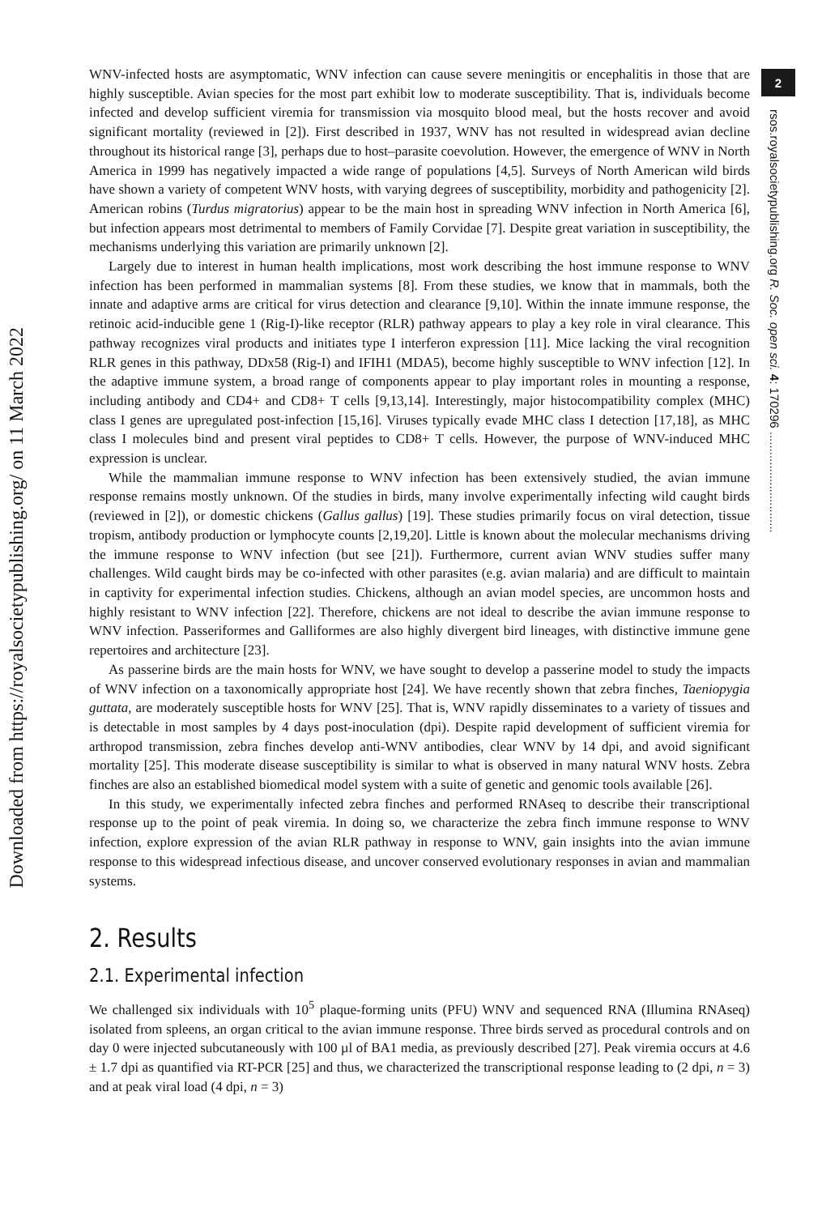Downloaded from https://royalsocietypublishing.org/ on 11 March 2022
2
rsos.royalsocietypublishing.org R. Soc. open sci. 4: 170296 ..............................
WNV-infected hosts are asymptomatic, WNV infection can cause severe meningitis or encephalitis in those that are highly susceptible. Avian species for the most part exhibit low to moderate susceptibility. That is, individuals become infected and develop sufficient viremia for transmission via mosquito blood meal, but the hosts recover and avoid significant mortality (reviewed in [2]). First described in 1937, WNV has not resulted in widespread avian decline throughout its historical range [3], perhaps due to host–parasite coevolution. However, the emergence of WNV in North America in 1999 has negatively impacted a wide range of populations [4,5]. Surveys of North American wild birds have shown a variety of competent WNV hosts, with varying degrees of susceptibility, morbidity and pathogenicity [2]. American robins (Turdus migratorius) appear to be the main host in spreading WNV infection in North America [6], but infection appears most detrimental to members of Family Corvidae [7]. Despite great variation in susceptibility, the mechanisms underlying this variation are primarily unknown [2].
Largely due to interest in human health implications, most work describing the host immune response to WNV infection has been performed in mammalian systems [8]. From these studies, we know that in mammals, both the innate and adaptive arms are critical for virus detection and clearance [9,10]. Within the innate immune response, the retinoic acid-inducible gene 1 (Rig-I)-like receptor (RLR) pathway appears to play a key role in viral clearance. This pathway recognizes viral products and initiates type I interferon expression [11]. Mice lacking the viral recognition RLR genes in this pathway, DDx58 (Rig-I) and IFIH1 (MDA5), become highly susceptible to WNV infection [12]. In the adaptive immune system, a broad range of components appear to play important roles in mounting a response, including antibody and CD4+ and CD8+ T cells [9,13,14]. Interestingly, major histocompatibility complex (MHC) class I genes are upregulated post-infection [15,16]. Viruses typically evade MHC class I detection [17,18], as MHC class I molecules bind and present viral peptides to CD8+ T cells. However, the purpose of WNV-induced MHC expression is unclear.
While the mammalian immune response to WNV infection has been extensively studied, the avian immune response remains mostly unknown. Of the studies in birds, many involve experimentally infecting wild caught birds (reviewed in [2]), or domestic chickens (Gallus gallus) [19]. These studies primarily focus on viral detection, tissue tropism, antibody production or lymphocyte counts [2,19,20]. Little is known about the molecular mechanisms driving the immune response to WNV infection (but see [21]). Furthermore, current avian WNV studies suffer many challenges. Wild caught birds may be co-infected with other parasites (e.g. avian malaria) and are difficult to maintain in captivity for experimental infection studies. Chickens, although an avian model species, are uncommon hosts and highly resistant to WNV infection [22]. Therefore, chickens are not ideal to describe the avian immune response to WNV infection. Passeriformes and Galliformes are also highly divergent bird lineages, with distinctive immune gene repertoires and architecture [23].
As passerine birds are the main hosts for WNV, we have sought to develop a passerine model to study the impacts of WNV infection on a taxonomically appropriate host [24]. We have recently shown that zebra finches, Taeniopygia guttata, are moderately susceptible hosts for WNV [25]. That is, WNV rapidly disseminates to a variety of tissues and is detectable in most samples by 4 days post-inoculation (dpi). Despite rapid development of sufficient viremia for arthropod transmission, zebra finches develop anti-WNV antibodies, clear WNV by 14 dpi, and avoid significant mortality [25]. This moderate disease susceptibility is similar to what is observed in many natural WNV hosts. Zebra finches are also an established biomedical model system with a suite of genetic and genomic tools available [26].
In this study, we experimentally infected zebra finches and performed RNAseq to describe their transcriptional response up to the point of peak viremia. In doing so, we characterize the zebra finch immune response to WNV infection, explore expression of the avian RLR pathway in response to WNV, gain insights into the avian immune response to this widespread infectious disease, and uncover conserved evolutionary responses in avian and mammalian systems.
2. Results
2.1. Experimental infection
We challenged six individuals with 10<sup>5</sup> plaque-forming units (PFU) WNV and sequenced RNA (Illumina RNAseq) isolated from spleens, an organ critical to the avian immune response. Three birds served as procedural controls and on day 0 were injected subcutaneously with 100 µl of BA1 media, as previously described [27]. Peak viremia occurs at 4.6 ± 1.7 dpi as quantified via RT-PCR [25] and thus, we characterized the transcriptional response leading to (2 dpi, n = 3) and at peak viral load (4 dpi, n = 3)